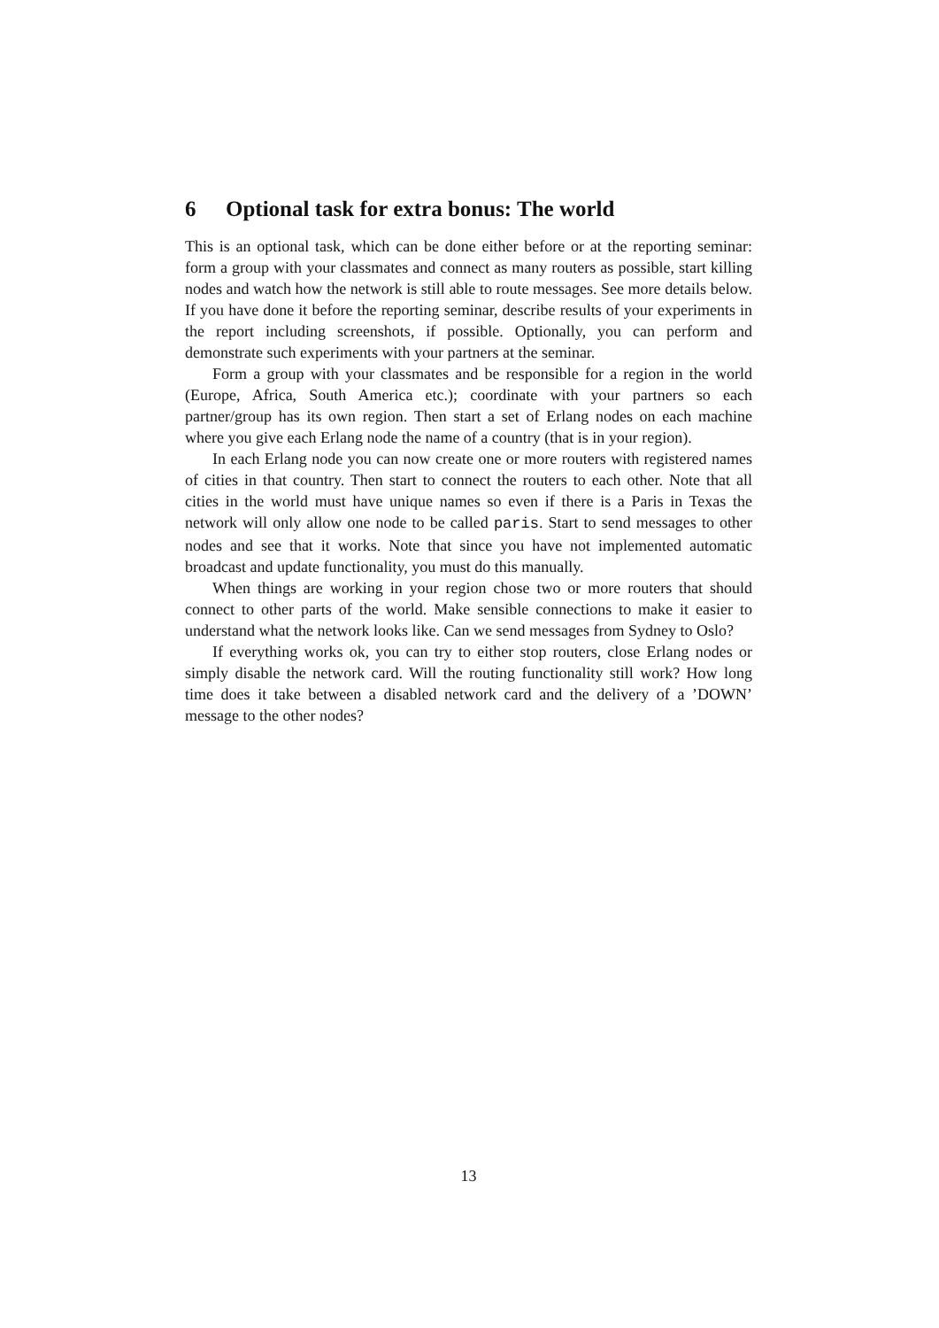6 Optional task for extra bonus: The world
This is an optional task, which can be done either before or at the reporting seminar: form a group with your classmates and connect as many routers as possible, start killing nodes and watch how the network is still able to route messages. See more details below. If you have done it before the reporting seminar, describe results of your experiments in the report including screenshots, if possible. Optionally, you can perform and demonstrate such experiments with your partners at the seminar.
Form a group with your classmates and be responsible for a region in the world (Europe, Africa, South America etc.); coordinate with your partners so each partner/group has its own region. Then start a set of Erlang nodes on each machine where you give each Erlang node the name of a country (that is in your region).
In each Erlang node you can now create one or more routers with registered names of cities in that country. Then start to connect the routers to each other. Note that all cities in the world must have unique names so even if there is a Paris in Texas the network will only allow one node to be called paris. Start to send messages to other nodes and see that it works. Note that since you have not implemented automatic broadcast and update functionality, you must do this manually.
When things are working in your region chose two or more routers that should connect to other parts of the world. Make sensible connections to make it easier to understand what the network looks like. Can we send messages from Sydney to Oslo?
If everything works ok, you can try to either stop routers, close Erlang nodes or simply disable the network card. Will the routing functionality still work? How long time does it take between a disabled network card and the delivery of a ’DOWN’ message to the other nodes?
13